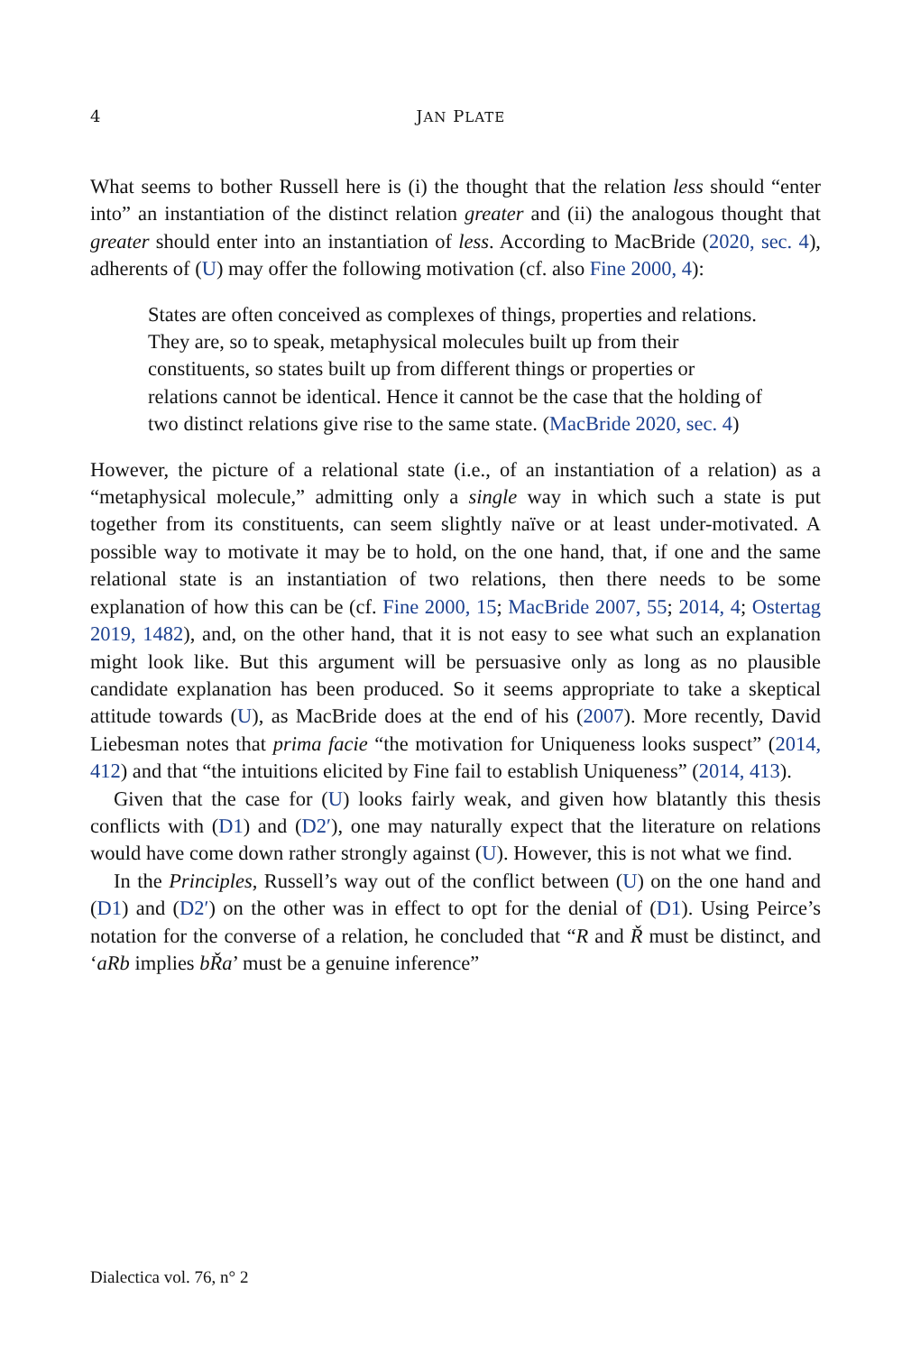4
JAN PLATE
What seems to bother Russell here is (i) the thought that the relation less should “enter into” an instantiation of the distinct relation greater and (ii) the analogous thought that greater should enter into an instantiation of less. According to MacBride (2020, sec. 4), adherents of (U) may offer the following motivation (cf. also Fine 2000, 4):
States are often conceived as complexes of things, properties and relations. They are, so to speak, metaphysical molecules built up from their constituents, so states built up from different things or properties or relations cannot be identical. Hence it cannot be the case that the holding of two distinct relations give rise to the same state. (MacBride 2020, sec. 4)
However, the picture of a relational state (i.e., of an instantiation of a relation) as a “metaphysical molecule,” admitting only a single way in which such a state is put together from its constituents, can seem slightly naïve or at least under-motivated. A possible way to motivate it may be to hold, on the one hand, that, if one and the same relational state is an instantiation of two relations, then there needs to be some explanation of how this can be (cf. Fine 2000, 15; MacBride 2007, 55; 2014, 4; Ostertag 2019, 1482), and, on the other hand, that it is not easy to see what such an explanation might look like. But this argument will be persuasive only as long as no plausible candidate explanation has been produced. So it seems appropriate to take a skeptical attitude towards (U), as MacBride does at the end of his (2007). More recently, David Liebesman notes that prima facie “the motivation for Uniqueness looks suspect” (2014, 412) and that “the intuitions elicited by Fine fail to establish Uniqueness” (2014, 413).
Given that the case for (U) looks fairly weak, and given how blatantly this thesis conflicts with (D1) and (D2′), one may naturally expect that the literature on relations would have come down rather strongly against (U). However, this is not what we find.
In the Principles, Russell’s way out of the conflict between (U) on the one hand and (D1) and (D2′) on the other was in effect to opt for the denial of (D1). Using Peirce’s notation for the converse of a relation, he concluded that “R and Ř must be distinct, and ‘aRb implies bŘa’ must be a genuine inference”
Dialectica vol. 76, n° 2